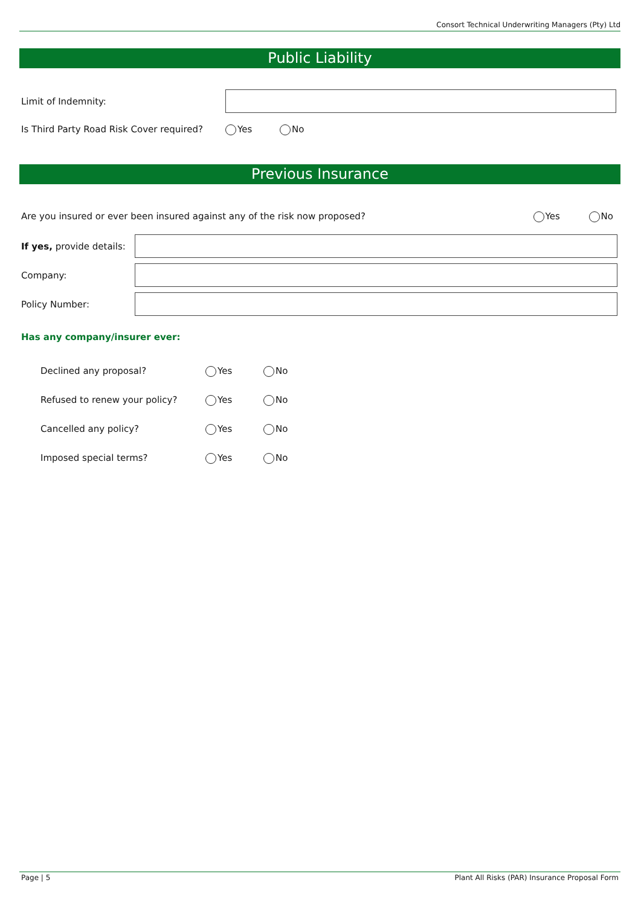Consort Technical Underwriting Managers (Pty) Ltd
Public Liability
Limit of Indemnity:
Is Third Party Road Risk Cover required? Yes No
Previous Insurance
Are you insured or ever been insured against any of the risk now proposed? Yes No
If yes, provide details:
Company:
Policy Number:
Has any company/insurer ever:
Declined any proposal? Yes No
Refused to renew your policy? Yes No
Cancelled any policy? Yes No
Imposed special terms? Yes No
Page | 5 Plant All Risks (PAR) Insurance Proposal Form